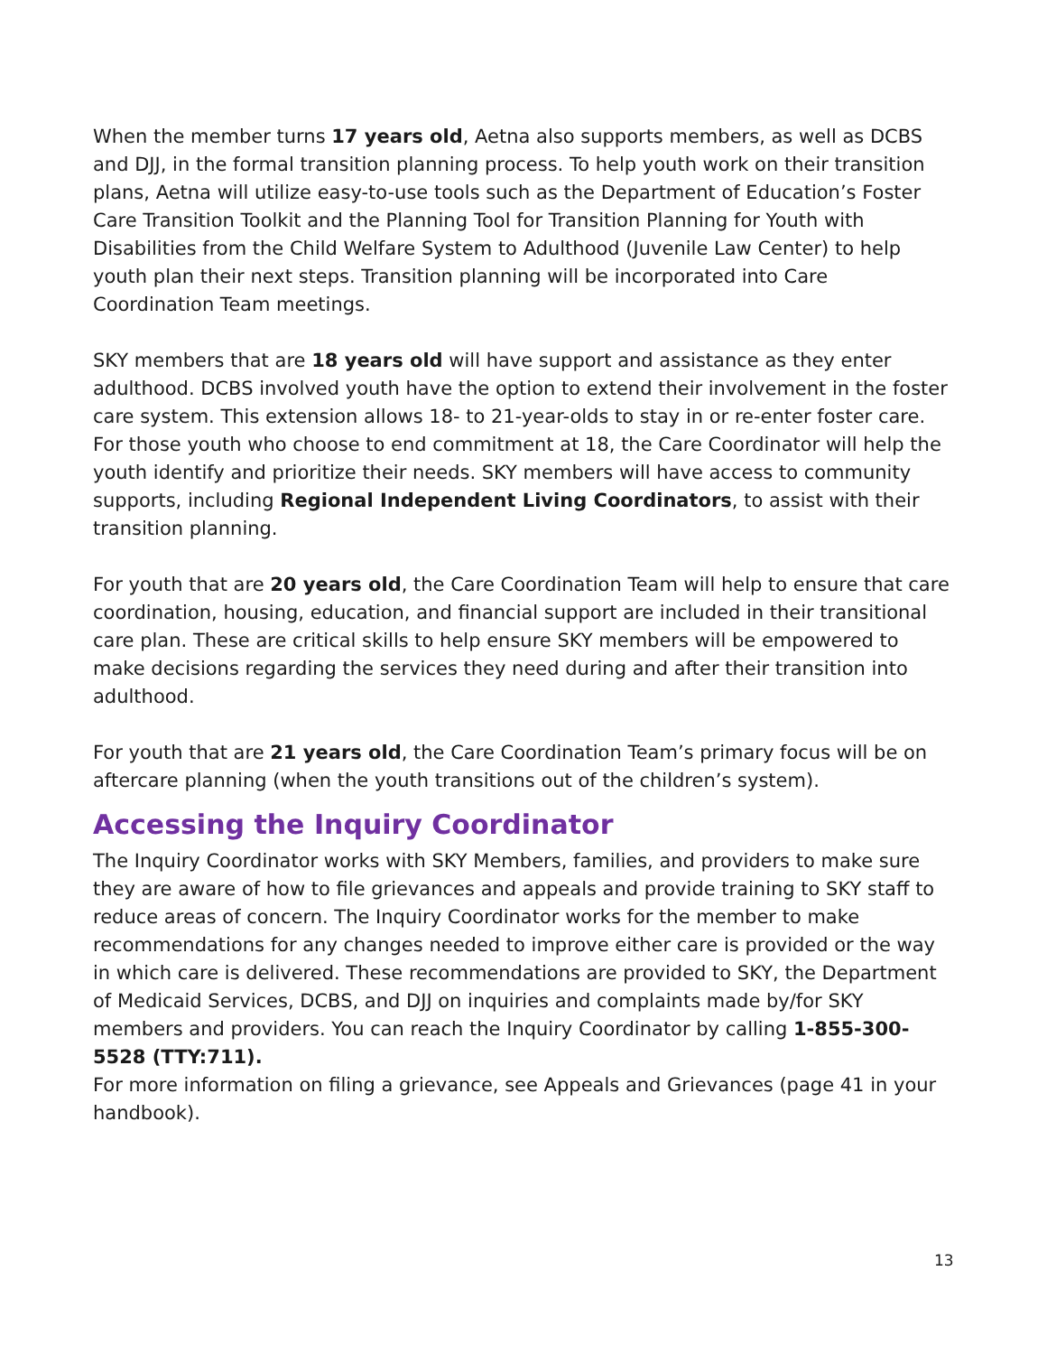When the member turns 17 years old, Aetna also supports members, as well as DCBS and DJJ, in the formal transition planning process. To help youth work on their transition plans, Aetna will utilize easy-to-use tools such as the Department of Education’s Foster Care Transition Toolkit and the Planning Tool for Transition Planning for Youth with Disabilities from the Child Welfare System to Adulthood (Juvenile Law Center) to help youth plan their next steps. Transition planning will be incorporated into Care Coordination Team meetings.
SKY members that are 18 years old will have support and assistance as they enter adulthood. DCBS involved youth have the option to extend their involvement in the foster care system. This extension allows 18- to 21-year-olds to stay in or re-enter foster care. For those youth who choose to end commitment at 18, the Care Coordinator will help the youth identify and prioritize their needs. SKY members will have access to community supports, including Regional Independent Living Coordinators, to assist with their transition planning.
For youth that are 20 years old, the Care Coordination Team will help to ensure that care coordination, housing, education, and financial support are included in their transitional care plan. These are critical skills to help ensure SKY members will be empowered to make decisions regarding the services they need during and after their transition into adulthood.
For youth that are 21 years old, the Care Coordination Team’s primary focus will be on aftercare planning (when the youth transitions out of the children’s system).
Accessing the Inquiry Coordinator
The Inquiry Coordinator works with SKY Members, families, and providers to make sure they are aware of how to file grievances and appeals and provide training to SKY staff to reduce areas of concern. The Inquiry Coordinator works for the member to make recommendations for any changes needed to improve either care is provided or the way in which care is delivered. These recommendations are provided to SKY, the Department of Medicaid Services, DCBS, and DJJ on inquiries and complaints made by/for SKY members and providers. You can reach the Inquiry Coordinator by calling 1-855-300-5528 (TTY:711).
For more information on filing a grievance, see Appeals and Grievances (page 41 in your handbook).
13